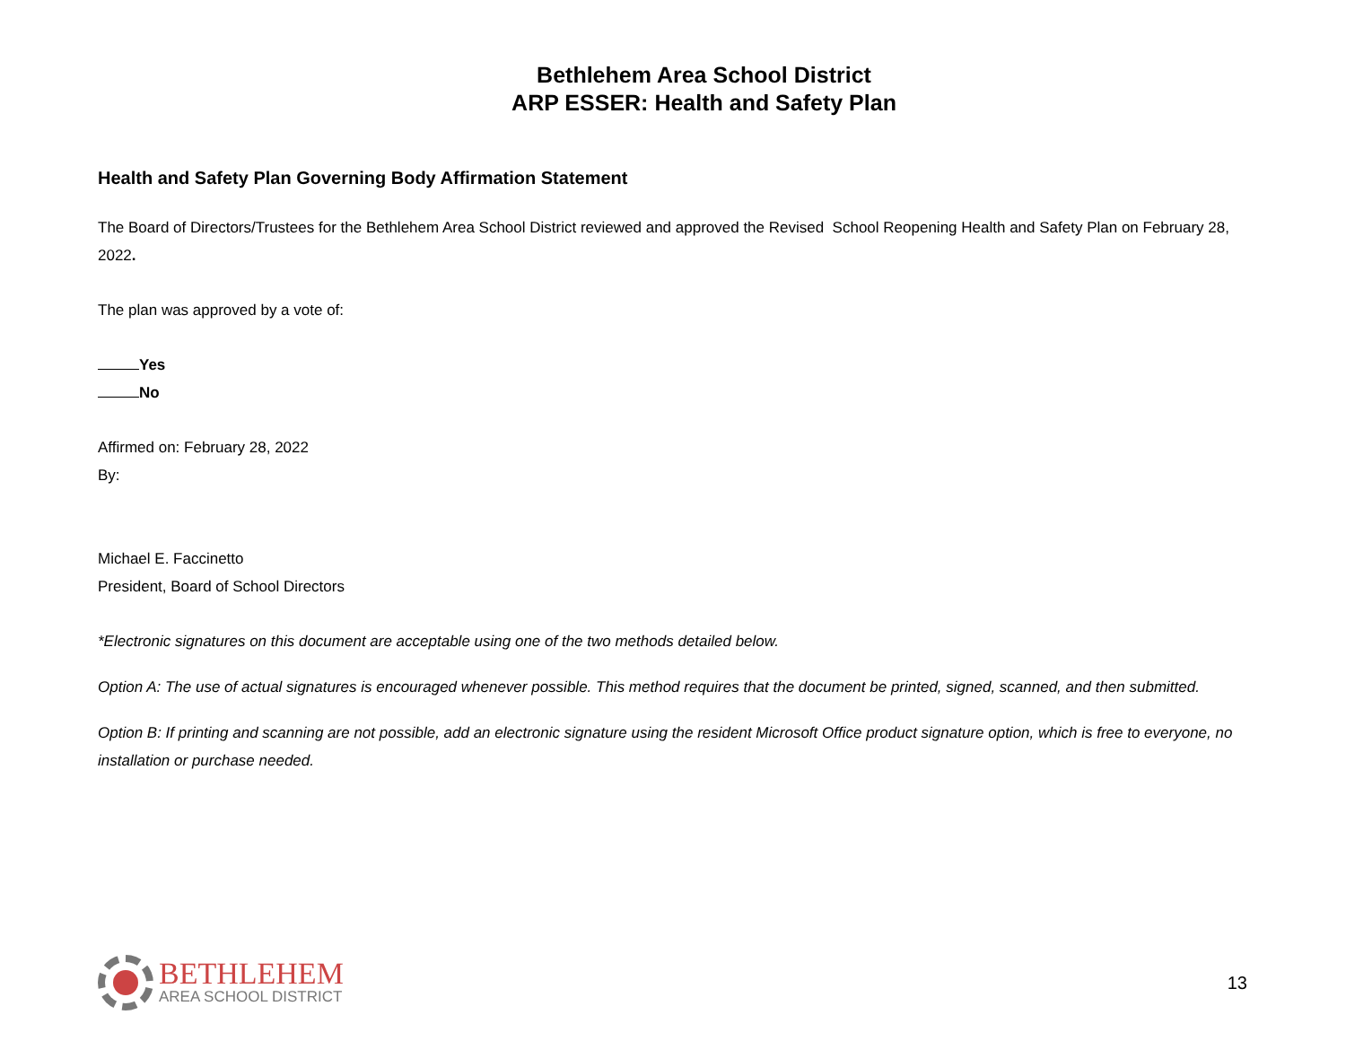Bethlehem Area School District
ARP ESSER: Health and Safety Plan
Health and Safety Plan Governing Body Affirmation Statement
The Board of Directors/Trustees for the Bethlehem Area School District reviewed and approved the Revised School Reopening Health and Safety Plan on February 28, 2022.
The plan was approved by a vote of:
Yes
No
Affirmed on: February 28, 2022
By:
Michael E. Faccinetto
President, Board of School Directors
*Electronic signatures on this document are acceptable using one of the two methods detailed below.
Option A: The use of actual signatures is encouraged whenever possible. This method requires that the document be printed, signed, scanned, and then submitted.
Option B: If printing and scanning are not possible, add an electronic signature using the resident Microsoft Office product signature option, which is free to everyone, no installation or purchase needed.
BETHLEHEM
AREA SCHOOL DISTRICT
13